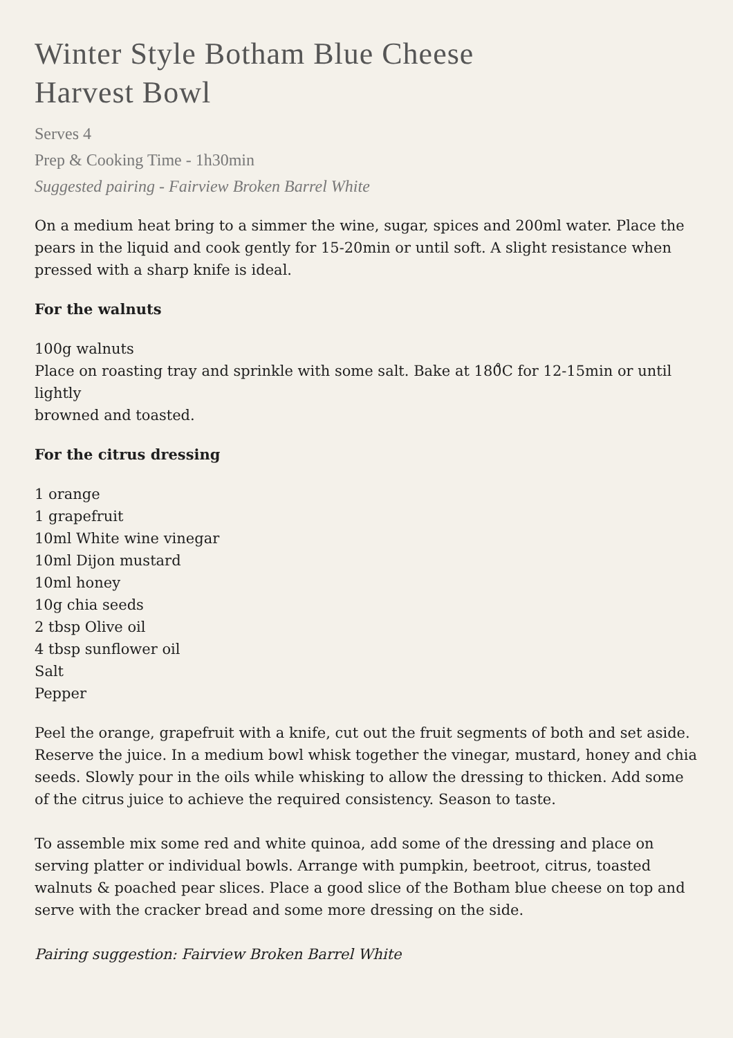Winter Style Botham Blue Cheese
Harvest Bowl
Serves 4
Prep & Cooking Time - 1h30min
Suggested pairing - Fairview Broken Barrel White
On a medium heat bring to a simmer the wine, sugar, spices and 200ml water. Place the pears in the liquid and cook gently for 15-20min or until soft. A slight resistance when pressed with a sharp knife is ideal.
For the walnuts
100g walnuts
Place on roasting tray and sprinkle with some salt. Bake at 180̊C for 12-15min or until lightly
browned and toasted.
For the citrus dressing
1 orange
1 grapefruit
10ml White wine vinegar
10ml Dijon mustard
10ml honey
10g chia seeds
2 tbsp Olive oil
4 tbsp sunflower oil
Salt
Pepper
Peel the orange, grapefruit with a knife, cut out the fruit segments of both and set aside. Reserve the juice. In a medium bowl whisk together the vinegar, mustard, honey and chia seeds. Slowly pour in the oils while whisking to allow the dressing to thicken. Add some of the citrus juice to achieve the required consistency. Season to taste.
To assemble mix some red and white quinoa, add some of the dressing and place on serving platter or individual bowls. Arrange with pumpkin, beetroot, citrus, toasted walnuts & poached pear slices. Place a good slice of the Botham blue cheese on top and serve with the cracker bread and some more dressing on the side.
Pairing suggestion: Fairview Broken Barrel White